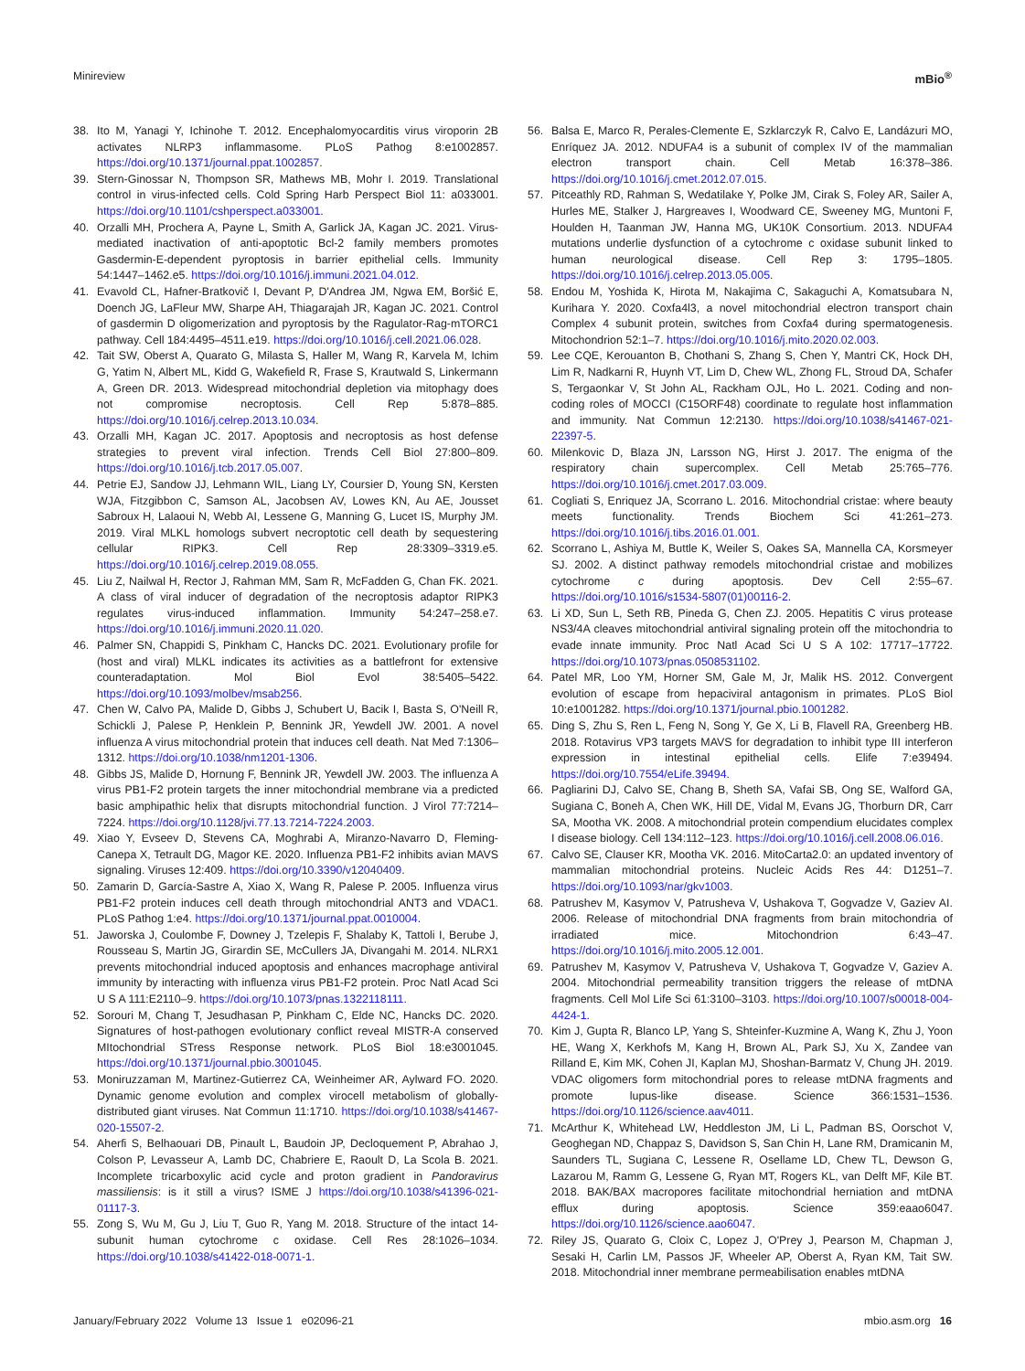Minireview mBio<sup>®</sup>
38. Ito M, Yanagi Y, Ichinohe T. 2012. Encephalomyocarditis virus viroporin 2B activates NLRP3 inflammasome. PLoS Pathog 8:e1002857. https://doi.org/10.1371/journal.ppat.1002857.
39. Stern-Ginossar N, Thompson SR, Mathews MB, Mohr I. 2019. Translational control in virus-infected cells. Cold Spring Harb Perspect Biol 11: a033001. https://doi.org/10.1101/cshperspect.a033001.
40. Orzalli MH, Prochera A, Payne L, Smith A, Garlick JA, Kagan JC. 2021. Virus-mediated inactivation of anti-apoptotic Bcl-2 family members promotes Gasdermin-E-dependent pyroptosis in barrier epithelial cells. Immunity 54:1447–1462.e5. https://doi.org/10.1016/j.immuni.2021.04.012.
41. Evavold CL, Hafner-Bratkovič I, Devant P, D'Andrea JM, Ngwa EM, Boršić E, Doench JG, LaFleur MW, Sharpe AH, Thiagarajah JR, Kagan JC. 2021. Control of gasdermin D oligomerization and pyroptosis by the Ragulator-Rag-mTORC1 pathway. Cell 184:4495–4511.e19. https://doi.org/10.1016/j.cell.2021.06.028.
42. Tait SW, Oberst A, Quarato G, Milasta S, Haller M, Wang R, Karvela M, Ichim G, Yatim N, Albert ML, Kidd G, Wakefield R, Frase S, Krautwald S, Linkermann A, Green DR. 2013. Widespread mitochondrial depletion via mitophagy does not compromise necroptosis. Cell Rep 5:878–885. https://doi.org/10.1016/j.celrep.2013.10.034.
43. Orzalli MH, Kagan JC. 2017. Apoptosis and necroptosis as host defense strategies to prevent viral infection. Trends Cell Biol 27:800–809. https://doi.org/10.1016/j.tcb.2017.05.007.
44. Petrie EJ, Sandow JJ, Lehmann WIL, Liang LY, Coursier D, Young SN, Kersten WJA, Fitzgibbon C, Samson AL, Jacobsen AV, Lowes KN, Au AE, Jousset Sabroux H, Lalaoui N, Webb AI, Lessene G, Manning G, Lucet IS, Murphy JM. 2019. Viral MLKL homologs subvert necroptotic cell death by sequestering cellular RIPK3. Cell Rep 28:3309–3319.e5. https://doi.org/10.1016/j.celrep.2019.08.055.
45. Liu Z, Nailwal H, Rector J, Rahman MM, Sam R, McFadden G, Chan FK. 2021. A class of viral inducer of degradation of the necroptosis adaptor RIPK3 regulates virus-induced inflammation. Immunity 54:247–258.e7. https://doi.org/10.1016/j.immuni.2020.11.020.
46. Palmer SN, Chappidi S, Pinkham C, Hancks DC. 2021. Evolutionary profile for (host and viral) MLKL indicates its activities as a battlefront for extensive counteradaptation. Mol Biol Evol 38:5405–5422. https://doi.org/10.1093/molbev/msab256.
47. Chen W, Calvo PA, Malide D, Gibbs J, Schubert U, Bacik I, Basta S, O'Neill R, Schickli J, Palese P, Henklein P, Bennink JR, Yewdell JW. 2001. A novel influenza A virus mitochondrial protein that induces cell death. Nat Med 7:1306–1312. https://doi.org/10.1038/nm1201-1306.
48. Gibbs JS, Malide D, Hornung F, Bennink JR, Yewdell JW. 2003. The influenza A virus PB1-F2 protein targets the inner mitochondrial membrane via a predicted basic amphipathic helix that disrupts mitochondrial function. J Virol 77:7214–7224. https://doi.org/10.1128/jvi.77.13.7214-7224.2003.
49. Xiao Y, Evseev D, Stevens CA, Moghrabi A, Miranzo-Navarro D, Fleming-Canepa X, Tetrault DG, Magor KE. 2020. Influenza PB1-F2 inhibits avian MAVS signaling. Viruses 12:409. https://doi.org/10.3390/v12040409.
50. Zamarin D, García-Sastre A, Xiao X, Wang R, Palese P. 2005. Influenza virus PB1-F2 protein induces cell death through mitochondrial ANT3 and VDAC1. PLoS Pathog 1:e4. https://doi.org/10.1371/journal.ppat.0010004.
51. Jaworska J, Coulombe F, Downey J, Tzelepis F, Shalaby K, Tattoli I, Berube J, Rousseau S, Martin JG, Girardin SE, McCullers JA, Divangahi M. 2014. NLRX1 prevents mitochondrial induced apoptosis and enhances macrophage antiviral immunity by interacting with influenza virus PB1-F2 protein. Proc Natl Acad Sci U S A 111:E2110–9. https://doi.org/10.1073/pnas.1322118111.
52. Sorouri M, Chang T, Jesudhasan P, Pinkham C, Elde NC, Hancks DC. 2020. Signatures of host-pathogen evolutionary conflict reveal MISTR-A conserved MItochondrial STress Response network. PLoS Biol 18:e3001045. https://doi.org/10.1371/journal.pbio.3001045.
53. Moniruzzaman M, Martinez-Gutierrez CA, Weinheimer AR, Aylward FO. 2020. Dynamic genome evolution and complex virocell metabolism of globally-distributed giant viruses. Nat Commun 11:1710. https://doi.org/10.1038/s41467-020-15507-2.
54. Aherfi S, Belhaouari DB, Pinault L, Baudoin JP, Decloquement P, Abrahao J, Colson P, Levasseur A, Lamb DC, Chabriere E, Raoult D, La Scola B. 2021. Incomplete tricarboxylic acid cycle and proton gradient in Pandoravirus massiliensis: is it still a virus? ISME J https://doi.org/10.1038/s41396-021-01117-3.
55. Zong S, Wu M, Gu J, Liu T, Guo R, Yang M. 2018. Structure of the intact 14-subunit human cytochrome c oxidase. Cell Res 28:1026–1034. https://doi.org/10.1038/s41422-018-0071-1.
56. Balsa E, Marco R, Perales-Clemente E, Szklarczyk R, Calvo E, Landázuri MO, Enríquez JA. 2012. NDUFA4 is a subunit of complex IV of the mammalian electron transport chain. Cell Metab 16:378–386. https://doi.org/10.1016/j.cmet.2012.07.015.
57. Pitceathly RD, Rahman S, Wedatilake Y, Polke JM, Cirak S, Foley AR, Sailer A, Hurles ME, Stalker J, Hargreaves I, Woodward CE, Sweeney MG, Muntoni F, Houlden H, Taanman JW, Hanna MG, UK10K Consortium. 2013. NDUFA4 mutations underlie dysfunction of a cytochrome c oxidase subunit linked to human neurological disease. Cell Rep 3: 1795–1805. https://doi.org/10.1016/j.celrep.2013.05.005.
58. Endou M, Yoshida K, Hirota M, Nakajima C, Sakaguchi A, Komatsubara N, Kurihara Y. 2020. Coxfa4l3, a novel mitochondrial electron transport chain Complex 4 subunit protein, switches from Coxfa4 during spermatogenesis. Mitochondrion 52:1–7. https://doi.org/10.1016/j.mito.2020.02.003.
59. Lee CQE, Kerouanton B, Chothani S, Zhang S, Chen Y, Mantri CK, Hock DH, Lim R, Nadkarni R, Huynh VT, Lim D, Chew WL, Zhong FL, Stroud DA, Schafer S, Tergaonkar V, St John AL, Rackham OJL, Ho L. 2021. Coding and non-coding roles of MOCCI (C15ORF48) coordinate to regulate host inflammation and immunity. Nat Commun 12:2130. https://doi.org/10.1038/s41467-021-22397-5.
60. Milenkovic D, Blaza JN, Larsson NG, Hirst J. 2017. The enigma of the respiratory chain supercomplex. Cell Metab 25:765–776. https://doi.org/10.1016/j.cmet.2017.03.009.
61. Cogliati S, Enriquez JA, Scorrano L. 2016. Mitochondrial cristae: where beauty meets functionality. Trends Biochem Sci 41:261–273. https://doi.org/10.1016/j.tibs.2016.01.001.
62. Scorrano L, Ashiya M, Buttle K, Weiler S, Oakes SA, Mannella CA, Korsmeyer SJ. 2002. A distinct pathway remodels mitochondrial cristae and mobilizes cytochrome c during apoptosis. Dev Cell 2:55–67. https://doi.org/10.1016/s1534-5807(01)00116-2.
63. Li XD, Sun L, Seth RB, Pineda G, Chen ZJ. 2005. Hepatitis C virus protease NS3/4A cleaves mitochondrial antiviral signaling protein off the mitochondria to evade innate immunity. Proc Natl Acad Sci U S A 102: 17717–17722. https://doi.org/10.1073/pnas.0508531102.
64. Patel MR, Loo YM, Horner SM, Gale M, Jr, Malik HS. 2012. Convergent evolution of escape from hepaciviral antagonism in primates. PLoS Biol 10:e1001282. https://doi.org/10.1371/journal.pbio.1001282.
65. Ding S, Zhu S, Ren L, Feng N, Song Y, Ge X, Li B, Flavell RA, Greenberg HB. 2018. Rotavirus VP3 targets MAVS for degradation to inhibit type III interferon expression in intestinal epithelial cells. Elife 7:e39494. https://doi.org/10.7554/eLife.39494.
66. Pagliarini DJ, Calvo SE, Chang B, Sheth SA, Vafai SB, Ong SE, Walford GA, Sugiana C, Boneh A, Chen WK, Hill DE, Vidal M, Evans JG, Thorburn DR, Carr SA, Mootha VK. 2008. A mitochondrial protein compendium elucidates complex I disease biology. Cell 134:112–123. https://doi.org/10.1016/j.cell.2008.06.016.
67. Calvo SE, Clauser KR, Mootha VK. 2016. MitoCarta2.0: an updated inventory of mammalian mitochondrial proteins. Nucleic Acids Res 44: D1251–7. https://doi.org/10.1093/nar/gkv1003.
68. Patrushev M, Kasymov V, Patrusheva V, Ushakova T, Gogvadze V, Gaziev AI. 2006. Release of mitochondrial DNA fragments from brain mitochondria of irradiated mice. Mitochondrion 6:43–47. https://doi.org/10.1016/j.mito.2005.12.001.
69. Patrushev M, Kasymov V, Patrusheva V, Ushakova T, Gogvadze V, Gaziev A. 2004. Mitochondrial permeability transition triggers the release of mtDNA fragments. Cell Mol Life Sci 61:3100–3103. https://doi.org/10.1007/s00018-004-4424-1.
70. Kim J, Gupta R, Blanco LP, Yang S, Shteinfer-Kuzmine A, Wang K, Zhu J, Yoon HE, Wang X, Kerkhofs M, Kang H, Brown AL, Park SJ, Xu X, Zandee van Rilland E, Kim MK, Cohen JI, Kaplan MJ, Shoshan-Barmatz V, Chung JH. 2019. VDAC oligomers form mitochondrial pores to release mtDNA fragments and promote lupus-like disease. Science 366:1531–1536. https://doi.org/10.1126/science.aav4011.
71. McArthur K, Whitehead LW, Heddleston JM, Li L, Padman BS, Oorschot V, Geoghegan ND, Chappaz S, Davidson S, San Chin H, Lane RM, Dramicanin M, Saunders TL, Sugiana C, Lessene R, Osellame LD, Chew TL, Dewson G, Lazarou M, Ramm G, Lessene G, Ryan MT, Rogers KL, van Delft MF, Kile BT. 2018. BAK/BAX macropores facilitate mitochondrial herniation and mtDNA efflux during apoptosis. Science 359:eaao6047. https://doi.org/10.1126/science.aao6047.
72. Riley JS, Quarato G, Cloix C, Lopez J, O'Prey J, Pearson M, Chapman J, Sesaki H, Carlin LM, Passos JF, Wheeler AP, Oberst A, Ryan KM, Tait SW. 2018. Mitochondrial inner membrane permeabilisation enables mtDNA
January/February 2022 Volume 13 Issue 1 e02096-21 mbio.asm.org 16